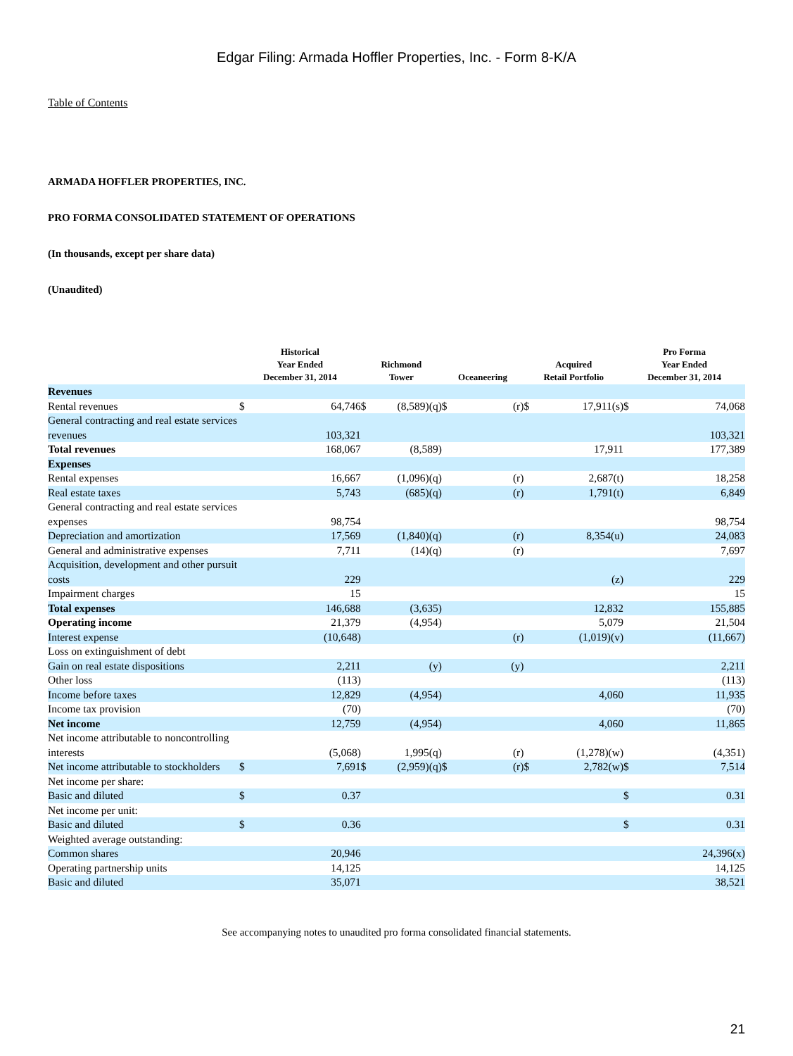Edgar Filing: Armada Hoffler Properties, Inc. - Form 8-K/A
Table of Contents
ARMADA HOFFLER PROPERTIES, INC.
PRO FORMA CONSOLIDATED STATEMENT OF OPERATIONS
(In thousands, except per share data)
(Unaudited)
| | Historical Year Ended December 31, 2014 | | Richmond Tower | | Oceaneering | | Acquired Retail Portfolio | | Pro Forma Year Ended December 31, 2014 | |
| --- | --- | --- | --- | --- | --- | --- | --- | --- | --- | --- |
| Revenues | | | | | | | | | | |
| Rental revenues | $ | 64,746 | $ | (8,589)(q) | $ | (r) | $ | 17,911(s) | $ | 74,068 |
| General contracting and real estate services revenues | | 103,321 | | | | | | | | 103,321 |
| Total revenues | | 168,067 | | (8,589) | | | | 17,911 | | 177,389 |
| Expenses | | | | | | | | | | |
| Rental expenses | | 16,667 | | (1,096)(q) | | (r) | | 2,687(t) | | 18,258 |
| Real estate taxes | | 5,743 | | (685)(q) | | (r) | | 1,791(t) | | 6,849 |
| General contracting and real estate services expenses | | 98,754 | | | | | | | | 98,754 |
| Depreciation and amortization | | 17,569 | | (1,840)(q) | | (r) | | 8,354(u) | | 24,083 |
| General and administrative expenses | | 7,711 | | (14)(q) | | (r) | | | | 7,697 |
| Acquisition, development and other pursuit costs | | 229 | | | | | | (z) | | 229 |
| Impairment charges | | 15 | | | | | | | | 15 |
| Total expenses | | 146,688 | | (3,635) | | | | 12,832 | | 155,885 |
| Operating income | | 21,379 | | (4,954) | | | | 5,079 | | 21,504 |
| Interest expense | | (10,648) | | | | (r) | | (1,019)(v) | | (11,667) |
| Loss on extinguishment of debt | | | | | | | | | | |
| Gain on real estate dispositions | | 2,211 | | (y) | | (y) | | | | 2,211 |
| Other loss | | (113) | | | | | | | | (113) |
| Income before taxes | | 12,829 | | (4,954) | | | | 4,060 | | 11,935 |
| Income tax provision | | (70) | | | | | | | | (70) |
| Net income | | 12,759 | | (4,954) | | | | 4,060 | | 11,865 |
| Net income attributable to noncontrolling interests | | (5,068) | | 1,995(q) | | (r) | | (1,278)(w) | | (4,351) |
| Net income attributable to stockholders | $ | 7,691 | $ | (2,959)(q) | $ | (r) | $ | 2,782(w) | $ | 7,514 |
| Net income per share: | | | | | | | | | | |
| Basic and diluted | $ | 0.37 | | | | | | | $ | 0.31 |
| Net income per unit: | | | | | | | | | | |
| Basic and diluted | $ | 0.36 | | | | | | | $ | 0.31 |
| Weighted average outstanding: | | | | | | | | | | |
| Common shares | | 20,946 | | | | | | | | 24,396(x) |
| Operating partnership units | | 14,125 | | | | | | | | 14,125 |
| Basic and diluted | | 35,071 | | | | | | | | 38,521 |
See accompanying notes to unaudited pro forma consolidated financial statements.
21